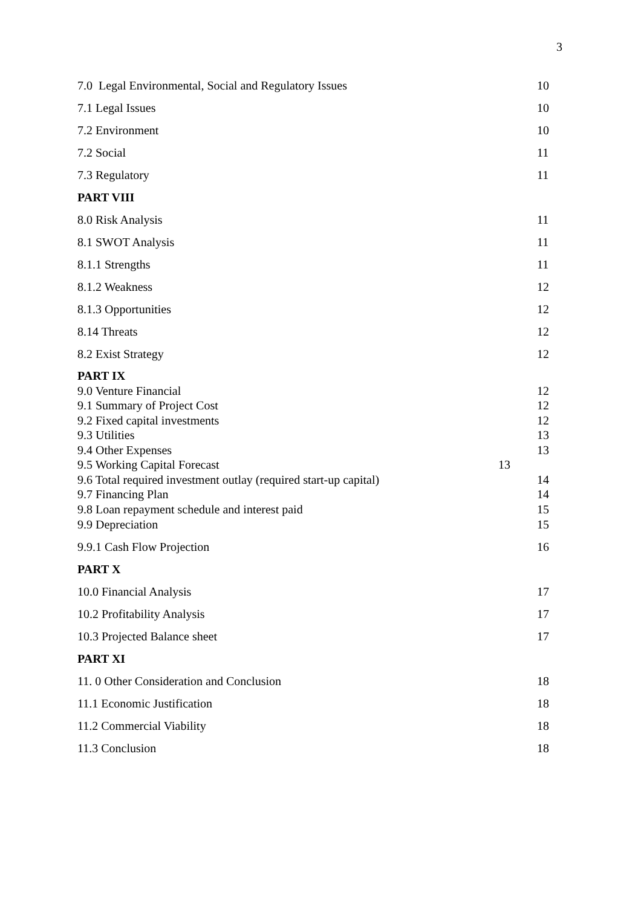3
7.0 Legal Environmental, Social and Regulatory Issues 10
7.1 Legal Issues 10
7.2 Environment 10
7.2 Social 11
7.3 Regulatory 11
PART VIII
8.0 Risk Analysis 11
8.1 SWOT Analysis 11
8.1.1 Strengths 11
8.1.2 Weakness 12
8.1.3 Opportunities 12
8.14 Threats 12
8.2 Exist Strategy 12
PART IX
9.0 Venture Financial 12
9.1 Summary of Project Cost 12
9.2 Fixed capital investments 12
9.3 Utilities 13
9.4 Other Expenses 13
9.5 Working Capital Forecast 13
9.6 Total required investment outlay (required start-up capital) 14
9.7 Financing Plan 14
9.8 Loan repayment schedule and interest paid 15
9.9 Depreciation 15
9.9.1 Cash Flow Projection 16
PART X
10.0 Financial Analysis 17
10.2 Profitability Analysis 17
10.3 Projected Balance sheet 17
PART XI
11. 0 Other Consideration and Conclusion 18
11.1 Economic Justification 18
11.2 Commercial Viability 18
11.3 Conclusion 18